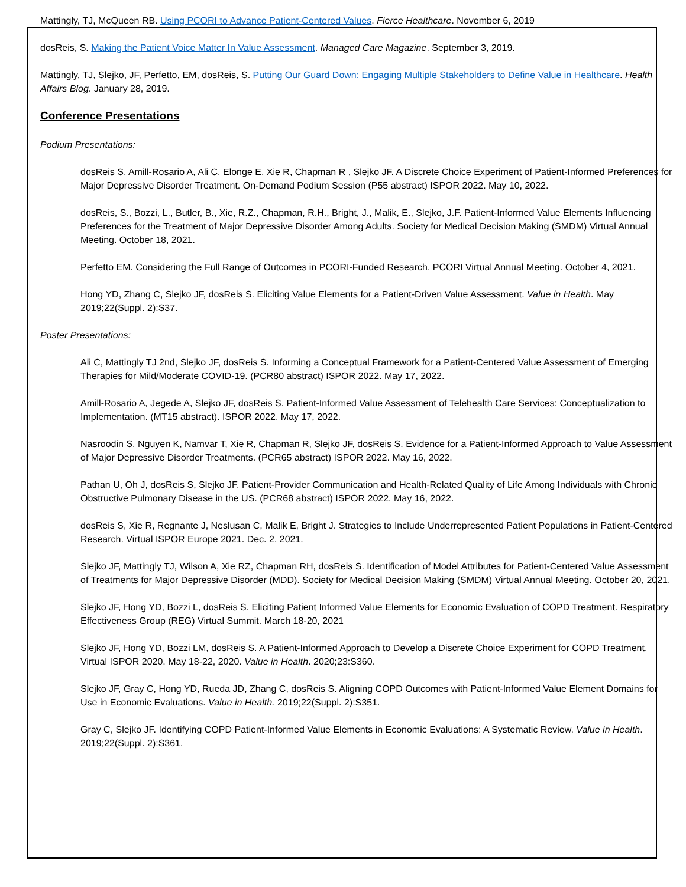Mattingly, TJ, McQueen RB. Using PCORI to Advance Patient-Centered Values. Fierce Healthcare. November 6, 2019
dosReis, S. Making the Patient Voice Matter In Value Assessment. Managed Care Magazine. September 3, 2019.
Mattingly, TJ, Slejko, JF, Perfetto, EM, dosReis, S. Putting Our Guard Down: Engaging Multiple Stakeholders to Define Value in Healthcare. Health Affairs Blog. January 28, 2019.
Conference Presentations
Podium Presentations:
dosReis S, Amill-Rosario A, Ali C, Elonge E, Xie R, Chapman R , Slejko JF. A Discrete Choice Experiment of Patient-Informed Preferences for Major Depressive Disorder Treatment. On-Demand Podium Session (P55 abstract) ISPOR 2022. May 10, 2022.
dosReis, S., Bozzi, L., Butler, B., Xie, R.Z., Chapman, R.H., Bright, J., Malik, E., Slejko, J.F. Patient-Informed Value Elements Influencing Preferences for the Treatment of Major Depressive Disorder Among Adults. Society for Medical Decision Making (SMDM) Virtual Annual Meeting. October 18, 2021.
Perfetto EM. Considering the Full Range of Outcomes in PCORI-Funded Research. PCORI Virtual Annual Meeting. October 4, 2021.
Hong YD, Zhang C, Slejko JF, dosReis S. Eliciting Value Elements for a Patient-Driven Value Assessment. Value in Health. May 2019;22(Suppl. 2):S37.
Poster Presentations:
Ali C, Mattingly TJ 2nd, Slejko JF, dosReis S. Informing a Conceptual Framework for a Patient-Centered Value Assessment of Emerging Therapies for Mild/Moderate COVID-19. (PCR80 abstract) ISPOR 2022. May 17, 2022.
Amill-Rosario A, Jegede A, Slejko JF, dosReis S. Patient-Informed Value Assessment of Telehealth Care Services: Conceptualization to Implementation. (MT15 abstract). ISPOR 2022. May 17, 2022.
Nasroodin S, Nguyen K, Namvar T, Xie R, Chapman R, Slejko JF, dosReis S. Evidence for a Patient-Informed Approach to Value Assessment of Major Depressive Disorder Treatments. (PCR65 abstract) ISPOR 2022. May 16, 2022.
Pathan U, Oh J, dosReis S, Slejko JF. Patient-Provider Communication and Health-Related Quality of Life Among Individuals with Chronic Obstructive Pulmonary Disease in the US. (PCR68 abstract) ISPOR 2022. May 16, 2022.
dosReis S, Xie R, Regnante J, Neslusan C, Malik E, Bright J. Strategies to Include Underrepresented Patient Populations in Patient-Centered Research. Virtual ISPOR Europe 2021. Dec. 2, 2021.
Slejko JF, Mattingly TJ, Wilson A, Xie RZ, Chapman RH, dosReis S. Identification of Model Attributes for Patient-Centered Value Assessment of Treatments for Major Depressive Disorder (MDD). Society for Medical Decision Making (SMDM) Virtual Annual Meeting. October 20, 2021.
Slejko JF, Hong YD, Bozzi L, dosReis S. Eliciting Patient Informed Value Elements for Economic Evaluation of COPD Treatment. Respiratory Effectiveness Group (REG) Virtual Summit. March 18-20, 2021
Slejko JF, Hong YD, Bozzi LM, dosReis S. A Patient-Informed Approach to Develop a Discrete Choice Experiment for COPD Treatment. Virtual ISPOR 2020. May 18-22, 2020. Value in Health. 2020;23:S360.
Slejko JF, Gray C, Hong YD, Rueda JD, Zhang C, dosReis S. Aligning COPD Outcomes with Patient-Informed Value Element Domains for Use in Economic Evaluations. Value in Health. 2019;22(Suppl. 2):S351.
Gray C, Slejko JF. Identifying COPD Patient-Informed Value Elements in Economic Evaluations: A Systematic Review. Value in Health. 2019;22(Suppl. 2):S361.